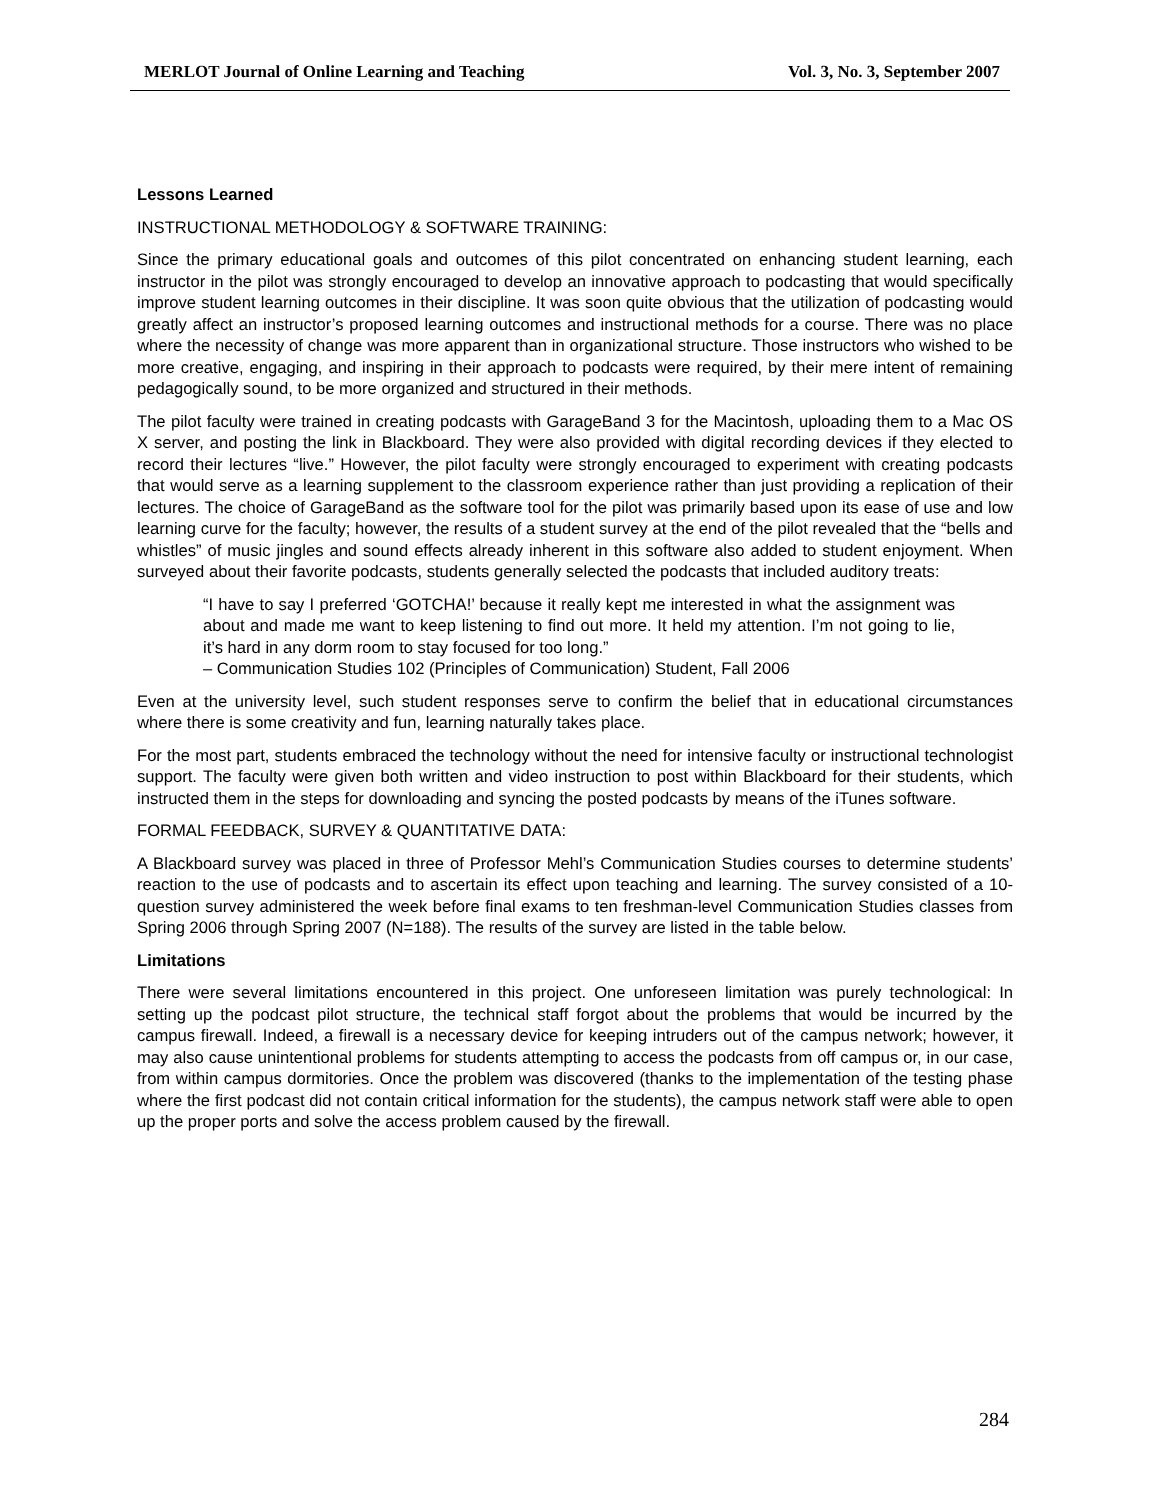MERLOT Journal of Online Learning and Teaching Vol. 3, No. 3, September 2007
Lessons Learned
INSTRUCTIONAL METHODOLOGY & SOFTWARE TRAINING:
Since the primary educational goals and outcomes of this pilot concentrated on enhancing student learning, each instructor in the pilot was strongly encouraged to develop an innovative approach to podcasting that would specifically improve student learning outcomes in their discipline. It was soon quite obvious that the utilization of podcasting would greatly affect an instructor’s proposed learning outcomes and instructional methods for a course. There was no place where the necessity of change was more apparent than in organizational structure. Those instructors who wished to be more creative, engaging, and inspiring in their approach to podcasts were required, by their mere intent of remaining pedagogically sound, to be more organized and structured in their methods.
The pilot faculty were trained in creating podcasts with GarageBand 3 for the Macintosh, uploading them to a Mac OS X server, and posting the link in Blackboard. They were also provided with digital recording devices if they elected to record their lectures “live.” However, the pilot faculty were strongly encouraged to experiment with creating podcasts that would serve as a learning supplement to the classroom experience rather than just providing a replication of their lectures. The choice of GarageBand as the software tool for the pilot was primarily based upon its ease of use and low learning curve for the faculty; however, the results of a student survey at the end of the pilot revealed that the “bells and whistles” of music jingles and sound effects already inherent in this software also added to student enjoyment. When surveyed about their favorite podcasts, students generally selected the podcasts that included auditory treats:
“I have to say I preferred ‘GOTCHA!’ because it really kept me interested in what the assignment was about and made me want to keep listening to find out more. It held my attention. I’m not going to lie, it’s hard in any dorm room to stay focused for too long.”
– Communication Studies 102 (Principles of Communication) Student, Fall 2006
Even at the university level, such student responses serve to confirm the belief that in educational circumstances where there is some creativity and fun, learning naturally takes place.
For the most part, students embraced the technology without the need for intensive faculty or instructional technologist support. The faculty were given both written and video instruction to post within Blackboard for their students, which instructed them in the steps for downloading and syncing the posted podcasts by means of the iTunes software.
FORMAL FEEDBACK, SURVEY & QUANTITATIVE DATA:
A Blackboard survey was placed in three of Professor Mehl’s Communication Studies courses to determine students’ reaction to the use of podcasts and to ascertain its effect upon teaching and learning. The survey consisted of a 10-question survey administered the week before final exams to ten freshman-level Communication Studies classes from Spring 2006 through Spring 2007 (N=188). The results of the survey are listed in the table below.
Limitations
There were several limitations encountered in this project. One unforeseen limitation was purely technological: In setting up the podcast pilot structure, the technical staff forgot about the problems that would be incurred by the campus firewall. Indeed, a firewall is a necessary device for keeping intruders out of the campus network; however, it may also cause unintentional problems for students attempting to access the podcasts from off campus or, in our case, from within campus dormitories. Once the problem was discovered (thanks to the implementation of the testing phase where the first podcast did not contain critical information for the students), the campus network staff were able to open up the proper ports and solve the access problem caused by the firewall.
284